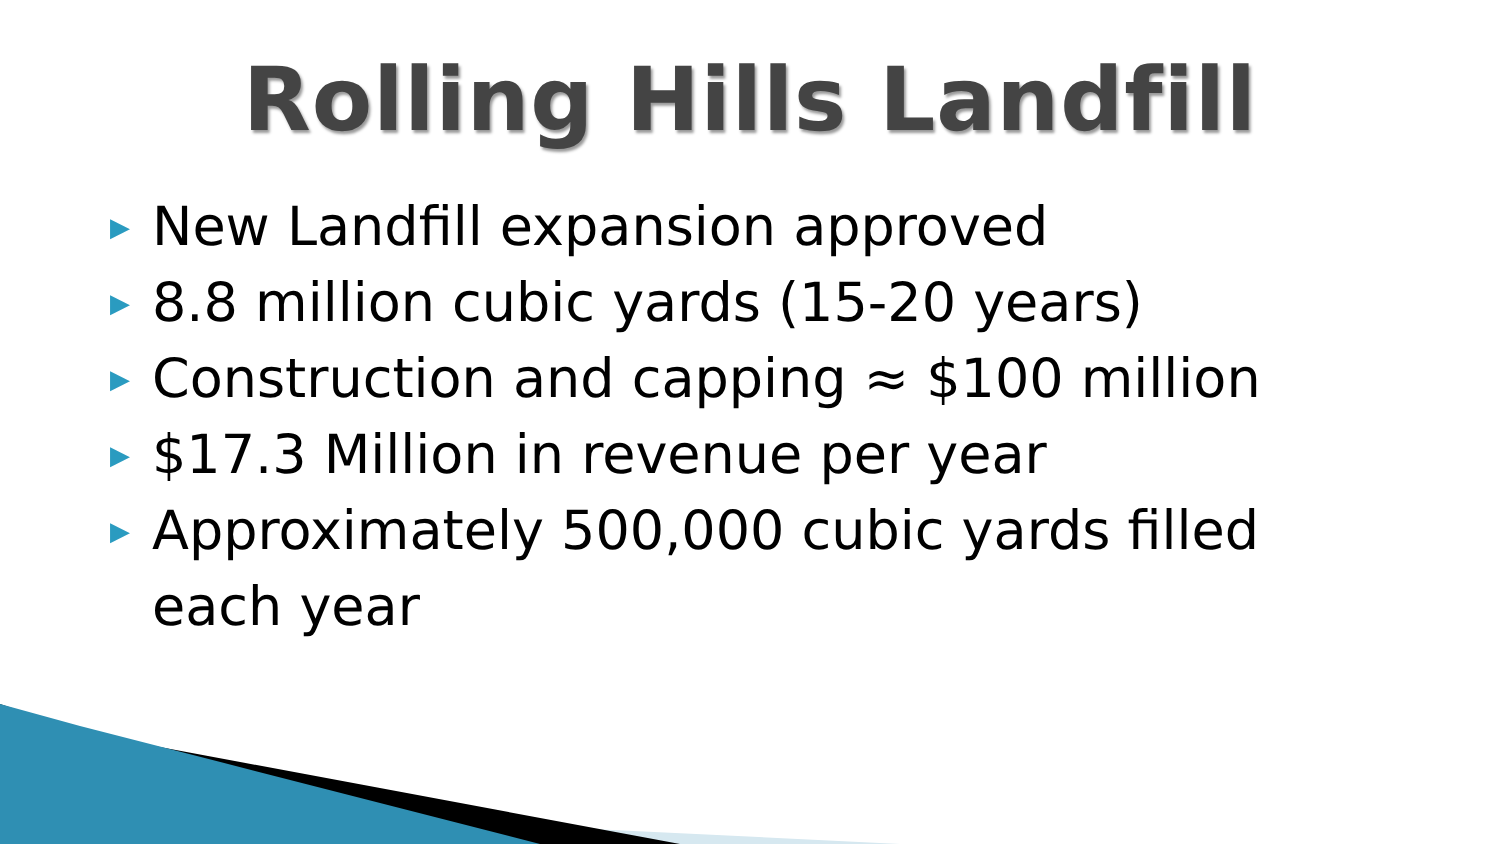Rolling Hills Landfill
▶ New Landfill expansion approved
▶ 8.8 million cubic yards (15-20 years)
▶ Construction and capping ≈ $100 million
▶ $17.3 Million in revenue per year
▶ Approximately 500,000 cubic yards filled each year